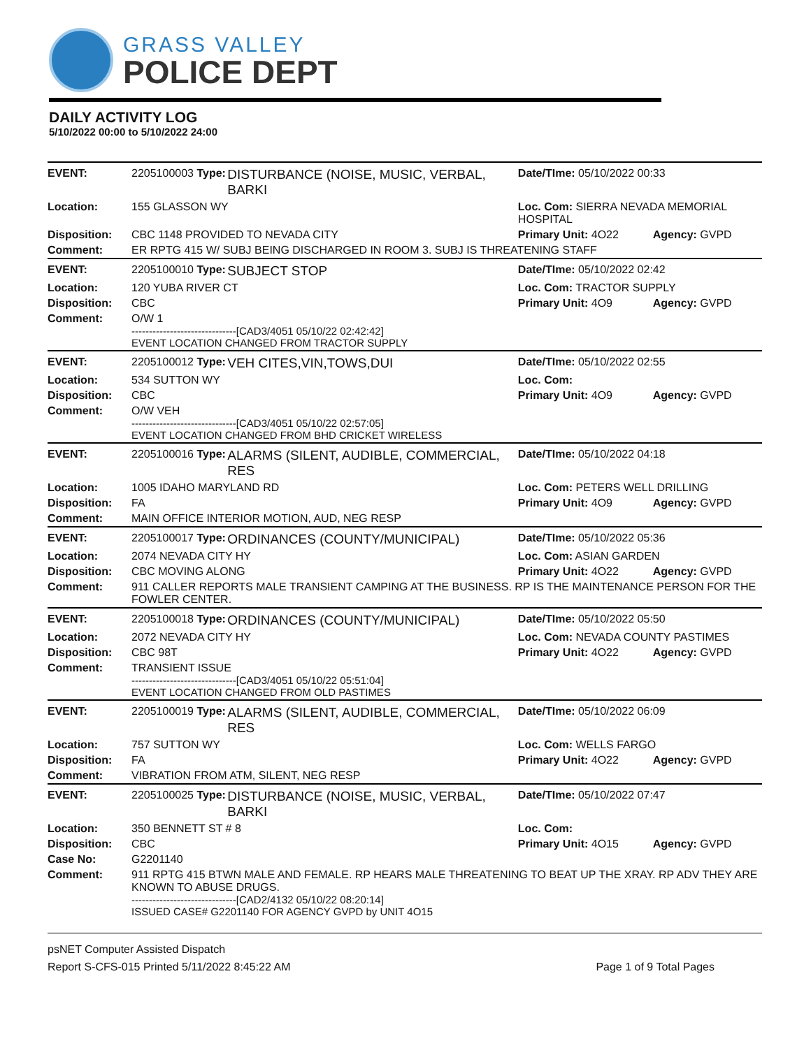GRASS VALLEY
POLICE DEPT
DAILY ACTIVITY LOG
5/10/2022 00:00 to 5/10/2022 24:00
| EVENT: | 2205100003 Type: | DISTURBANCE (NOISE, MUSIC, VERBAL, BARKI | Date/TIme: 05/10/2022 00:33 | |
| Location: | 155 GLASSON WY | | Loc. Com: SIERRA NEVADA MEMORIAL HOSPITAL | |
| Disposition: | CBC 1148 PROVIDED TO NEVADA CITY | | Primary Unit: 4O22 | Agency: GVPD |
| Comment: | ER RPTG 415 W/ SUBJ BEING DISCHARGED IN ROOM 3. SUBJ IS THREATENING STAFF | | | |
| EVENT: | 2205100010 Type: | SUBJECT STOP | Date/TIme: 05/10/2022 02:42 | |
| Location: | 120 YUBA RIVER CT | | Loc. Com: TRACTOR SUPPLY | |
| Disposition: | CBC | | Primary Unit: 4O9 | Agency: GVPD |
| Comment: | O/W 1 ------------------------------[CAD3/4051 05/10/22 02:42:42] EVENT LOCATION CHANGED FROM TRACTOR SUPPLY | | | |
| EVENT: | 2205100012 Type: | VEH CITES,VIN,TOWS,DUI | Date/TIme: 05/10/2022 02:55 | |
| Location: | 534 SUTTON WY | | Loc. Com: | |
| Disposition: | CBC | | Primary Unit: 4O9 | Agency: GVPD |
| Comment: | O/W VEH ------------------------------[CAD3/4051 05/10/22 02:57:05] EVENT LOCATION CHANGED FROM BHD CRICKET WIRELESS | | | |
| EVENT: | 2205100016 Type: | ALARMS (SILENT, AUDIBLE, COMMERCIAL, RES | Date/TIme: 05/10/2022 04:18 | |
| Location: | 1005 IDAHO MARYLAND RD | | Loc. Com: PETERS WELL DRILLING | |
| Disposition: | FA | | Primary Unit: 4O9 | Agency: GVPD |
| Comment: | MAIN OFFICE INTERIOR MOTION, AUD, NEG RESP | | | |
| EVENT: | 2205100017 Type: | ORDINANCES (COUNTY/MUNICIPAL) | Date/TIme: 05/10/2022 05:36 | |
| Location: | 2074 NEVADA CITY HY | | Loc. Com: ASIAN GARDEN | |
| Disposition: | CBC MOVING ALONG | | Primary Unit: 4O22 | Agency: GVPD |
| Comment: | 911 CALLER REPORTS MALE TRANSIENT CAMPING AT THE BUSINESS. RP IS THE MAINTENANCE PERSON FOR THE FOWLER CENTER. | | | |
| EVENT: | 2205100018 Type: | ORDINANCES (COUNTY/MUNICIPAL) | Date/TIme: 05/10/2022 05:50 | |
| Location: | 2072 NEVADA CITY HY | | Loc. Com: NEVADA COUNTY PASTIMES | |
| Disposition: | CBC 98T | | Primary Unit: 4O22 | Agency: GVPD |
| Comment: | TRANSIENT ISSUE ------------------------------[CAD3/4051 05/10/22 05:51:04] EVENT LOCATION CHANGED FROM OLD PASTIMES | | | |
| EVENT: | 2205100019 Type: | ALARMS (SILENT, AUDIBLE, COMMERCIAL, RES | Date/TIme: 05/10/2022 06:09 | |
| Location: | 757 SUTTON WY | | Loc. Com: WELLS FARGO | |
| Disposition: | FA | | Primary Unit: 4O22 | Agency: GVPD |
| Comment: | VIBRATION FROM ATM, SILENT, NEG RESP | | | |
| EVENT: | 2205100025 Type: | DISTURBANCE (NOISE, MUSIC, VERBAL, BARKI | Date/TIme: 05/10/2022 07:47 | |
| Location: | 350 BENNETT ST # 8 | | Loc. Com: | |
| Disposition: | CBC | | Primary Unit: 4O15 | Agency: GVPD |
| Case No: | G2201140 | | | |
| Comment: | 911 RPTG 415 BTWN MALE AND FEMALE. RP HEARS MALE THREATENING TO BEAT UP THE XRAY. RP ADV THEY ARE KNOWN TO ABUSE DRUGS. ------------------------------[CAD2/4132 05/10/22 08:20:14] ISSUED CASE# G2201140 FOR AGENCY GVPD by UNIT 4O15 | | | |
psNET Computer Assisted Dispatch
Report S-CFS-015 Printed 5/11/2022 8:45:22 AM Page 1 of 9 Total Pages